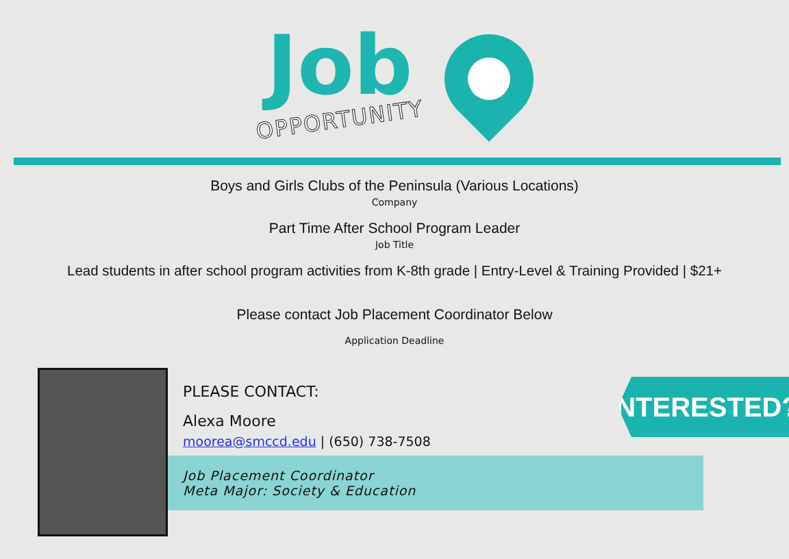Job
OPPORTUNITY
Boys and Girls Clubs of the Peninsula (Various Locations)
Company
Part Time After School Program Leader
Job Title
Lead students in after school program activities from K-8th grade | Entry-Level & Training Provided | $21+
Please contact Job Placement Coordinator Below
Application Deadline
PLEASE CONTACT:
Alexa Moore
moorea@smccd.edu | (650) 738-7508
Job Placement Coordinator
Meta Major: Society & Education
INTERESTED?